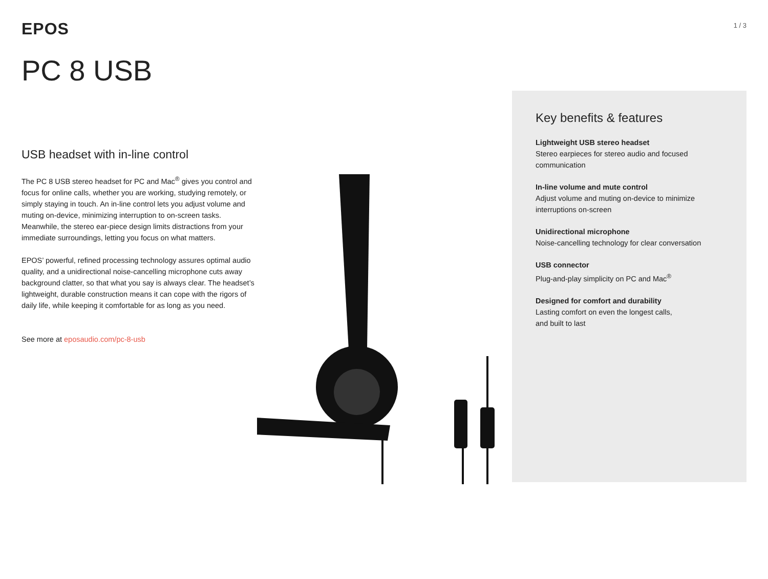EPOS
1 / 3
PC 8 USB
USB headset with in-line control
The PC 8 USB stereo headset for PC and Mac<sup>®</sup> gives you control and focus for online calls, whether you are working, studying remotely, or simply staying in touch. An in-line control lets you adjust volume and muting on-device, minimizing interruption to on-screen tasks. Meanwhile, the stereo ear-piece design limits distractions from your immediate surroundings, letting you focus on what matters.
EPOS’ powerful, refined processing technology assures optimal audio quality, and a unidirectional noise-cancelling microphone cuts away background clatter, so that what you say is always clear. The headset’s lightweight, durable construction means it can cope with the rigors of daily life, while keeping it comfortable for as long as you need.
See more at eposaudio.com/pc-8-usb
Key benefits & features
Lightweight USB stereo headset
Stereo earpieces for stereo audio and focused communication
In-line volume and mute control
Adjust volume and muting on-device to minimize interruptions on-screen
Unidirectional microphone
Noise-cancelling technology for clear conversation
USB connector
Plug-and-play simplicity on PC and Mac<sup>®</sup>
Designed for comfort and durability
Lasting comfort on even the longest calls,
and built to last